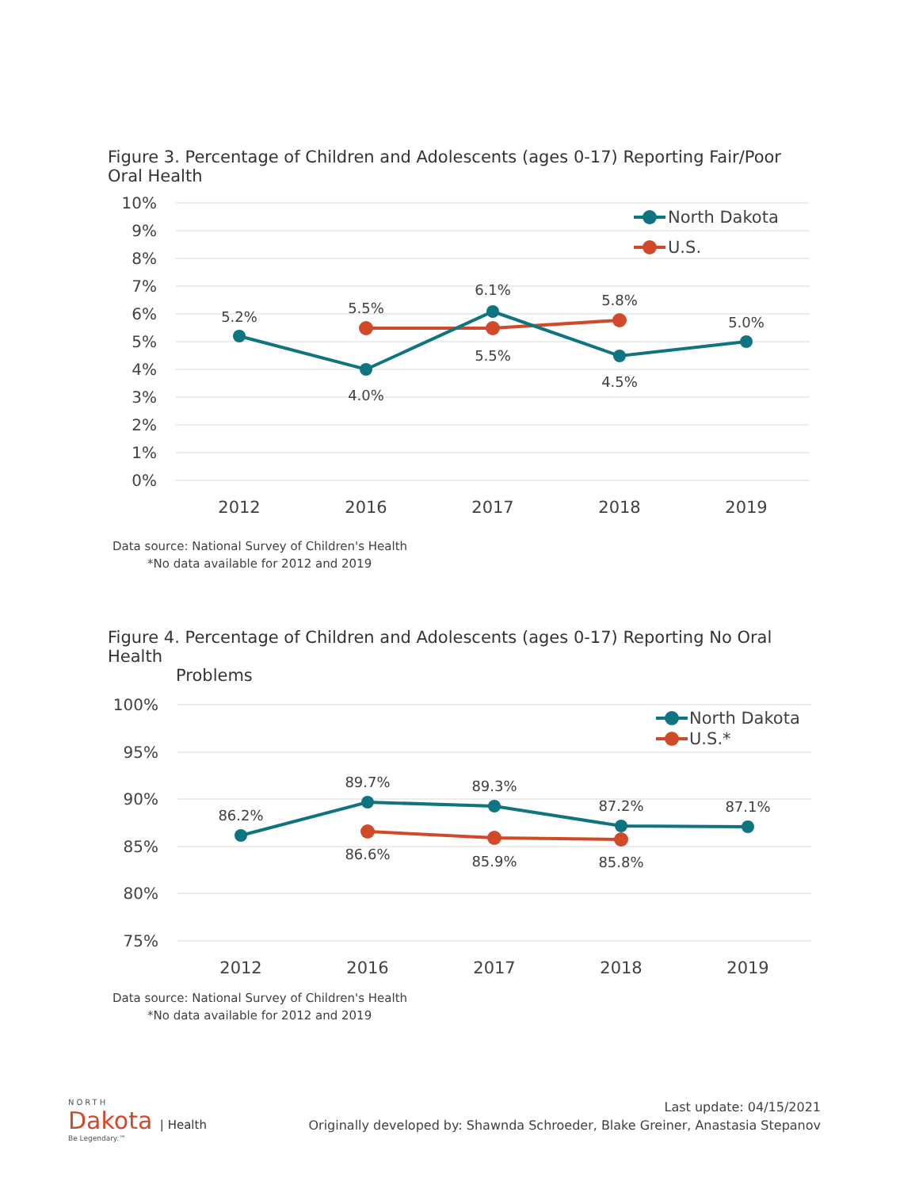Figure 3. Percentage of Children and Adolescents (ages 0-17) Reporting Fair/Poor Oral Health
10%
9%
8%
7%
6%
5%
4%
3%
2%
1%
0%
2012
2016
2017
2018
2019
5.2%
5.5%
4.0%
6.1%
5.5%
5.8%
4.5%
5.0%
North Dakota
U.S.
Data source: National Survey of Children's Health
*No data available for 2012 and 2019
Figure 4. Percentage of Children and Adolescents (ages 0-17) Reporting No Oral Health
Problems
100%
95%
90%
85%
80%
75%
2012
2016
2017
2018
2019
86.2%
89.7%
86.6%
89.3%
85.9%
87.2%
85.8%
87.1%
North Dakota
U.S.*
Data source: National Survey of Children's Health
*No data available for 2012 and 2019
NORTH
Dakota | Health
Be Legendary.™
Last update: 04/15/2021
Originally developed by: Shawnda Schroeder, Blake Greiner, Anastasia Stepanov